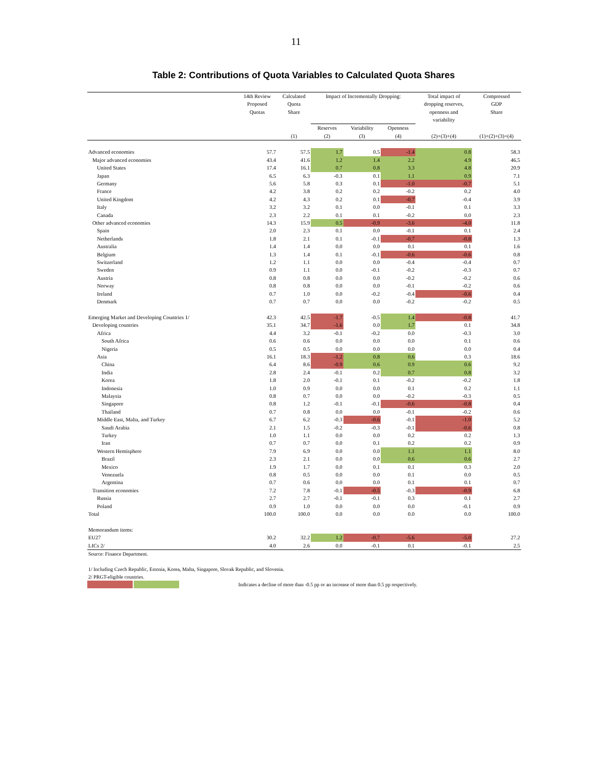11
Table 2: Contributions of Quota Variables to Calculated Quota Shares
| | 14th Review Proposed Quotas | Calculated Quota Share | Impact of Incrementally Dropping: | | | Total impact of dropping reserves, openness and variability | Compressed GDP Share |
| --- | --- | --- | --- | --- | --- | --- | --- |
| | | | Reserves | Variability | Openness | | |
| | | (1) | (2) | (3) | (4) | (2)+(3)+(4) | (1)+(2)+(3)+(4) |
| Advanced economies | 57.7 | 57.5 | 1.7 | 0.5 | -1.4 | 0.8 | 58.3 |
| Major advanced economies | 43.4 | 41.6 | 1.2 | 1.4 | 2.2 | 4.9 | 46.5 |
| United States | 17.4 | 16.1 | 0.7 | 0.8 | 3.3 | 4.8 | 20.9 |
| Japan | 6.5 | 6.3 | -0.3 | 0.1 | 1.1 | 0.9 | 7.1 |
| Germany | 5.6 | 5.8 | 0.3 | 0.1 | -1.0 | -0.7 | 5.1 |
| France | 4.2 | 3.8 | 0.2 | 0.2 | -0.2 | 0.2 | 4.0 |
| United Kingdom | 4.2 | 4.3 | 0.2 | 0.1 | -0.7 | -0.4 | 3.9 |
| Italy | 3.2 | 3.2 | 0.1 | 0.0 | -0.1 | 0.1 | 3.3 |
| Canada | 2.3 | 2.2 | 0.1 | 0.1 | -0.2 | 0.0 | 2.3 |
| Other advanced economies | 14.3 | 15.9 | 0.5 | -0.9 | -3.6 | -4.0 | 11.8 |
| Spain | 2.0 | 2.3 | 0.1 | 0.0 | -0.1 | 0.1 | 2.4 |
| Netherlands | 1.8 | 2.1 | 0.1 | -0.1 | -0.7 | -0.8 | 1.3 |
| Australia | 1.4 | 1.4 | 0.0 | 0.0 | 0.1 | 0.1 | 1.6 |
| Belgium | 1.3 | 1.4 | 0.1 | -0.1 | -0.6 | -0.6 | 0.8 |
| Switzerland | 1.2 | 1.1 | 0.0 | 0.0 | -0.4 | -0.4 | 0.7 |
| Sweden | 0.9 | 1.1 | 0.0 | -0.1 | -0.2 | -0.3 | 0.7 |
| Austria | 0.8 | 0.8 | 0.0 | 0.0 | -0.2 | -0.2 | 0.6 |
| Norway | 0.8 | 0.8 | 0.0 | 0.0 | -0.1 | -0.2 | 0.6 |
| Ireland | 0.7 | 1.0 | 0.0 | -0.2 | -0.4 | -0.6 | 0.4 |
| Denmark | 0.7 | 0.7 | 0.0 | 0.0 | -0.2 | -0.2 | 0.5 |
| Emerging Market and Developing Countries 1/ | 42.3 | 42.5 | -1.7 | -0.5 | 1.4 | -0.8 | 41.7 |
| Developing countries | 35.1 | 34.7 | -1.6 | 0.0 | 1.7 | 0.1 | 34.8 |
| Africa | 4.4 | 3.2 | -0.1 | -0.2 | 0.0 | -0.3 | 3.0 |
| South Africa | 0.6 | 0.6 | 0.0 | 0.0 | 0.0 | 0.1 | 0.6 |
| Nigeria | 0.5 | 0.5 | 0.0 | 0.0 | 0.0 | 0.0 | 0.4 |
| Asia | 16.1 | 18.3 | -1.2 | 0.8 | 0.6 | 0.3 | 18.6 |
| China | 6.4 | 8.6 | -0.9 | 0.6 | 0.9 | 0.6 | 9.2 |
| India | 2.8 | 2.4 | -0.1 | 0.2 | 0.7 | 0.8 | 3.2 |
| Korea | 1.8 | 2.0 | -0.1 | 0.1 | -0.2 | -0.2 | 1.8 |
| Indonesia | 1.0 | 0.9 | 0.0 | 0.0 | 0.1 | 0.2 | 1.1 |
| Malaysia | 0.8 | 0.7 | 0.0 | 0.0 | -0.2 | -0.3 | 0.5 |
| Singapore | 0.8 | 1.2 | -0.1 | -0.1 | -0.6 | -0.8 | 0.4 |
| Thailand | 0.7 | 0.8 | 0.0 | 0.0 | -0.1 | -0.2 | 0.6 |
| Middle East, Malta, and Turkey | 6.7 | 6.2 | -0.3 | -0.6 | -0.1 | -1.0 | 5.2 |
| Saudi Arabia | 2.1 | 1.5 | -0.2 | -0.3 | -0.1 | -0.6 | 0.8 |
| Turkey | 1.0 | 1.1 | 0.0 | 0.0 | 0.2 | 0.2 | 1.3 |
| Iran | 0.7 | 0.7 | 0.0 | 0.1 | 0.2 | 0.2 | 0.9 |
| Western Hemisphere | 7.9 | 6.9 | 0.0 | 0.0 | 1.1 | 1.1 | 8.0 |
| Brazil | 2.3 | 2.1 | 0.0 | 0.0 | 0.6 | 0.6 | 2.7 |
| Mexico | 1.9 | 1.7 | 0.0 | 0.1 | 0.1 | 0.3 | 2.0 |
| Venezuela | 0.8 | 0.5 | 0.0 | 0.0 | 0.1 | 0.0 | 0.5 |
| Argentina | 0.7 | 0.6 | 0.0 | 0.0 | 0.1 | 0.1 | 0.7 |
| Transition economies | 7.2 | 7.8 | -0.1 | -0.5 | -0.3 | -0.9 | 6.8 |
| Russia | 2.7 | 2.7 | -0.1 | -0.1 | 0.3 | 0.1 | 2.7 |
| Poland | 0.9 | 1.0 | 0.0 | 0.0 | 0.0 | -0.1 | 0.9 |
| Total | 100.0 | 100.0 | 0.0 | 0.0 | 0.0 | 0.0 | 100.0 |
| Memorandum items: | | | | | | | |
| EU27 | 30.2 | 32.2 | 1.2 | -0.7 | -5.6 | -5.0 | 27.2 |
| LICs 2/ | 4.0 | 2.6 | 0.0 | -0.1 | 0.1 | -0.1 | 2.5 |
Source: Finance Department.
1/ Including Czech Republic, Estonia, Korea, Malta, Singapore, Slovak Republic, and Slovenia.
2/ PRGT-eligible countries.
Indicates a decline of more than -0.5 pp or an increase of more than 0.5 pp respectively.